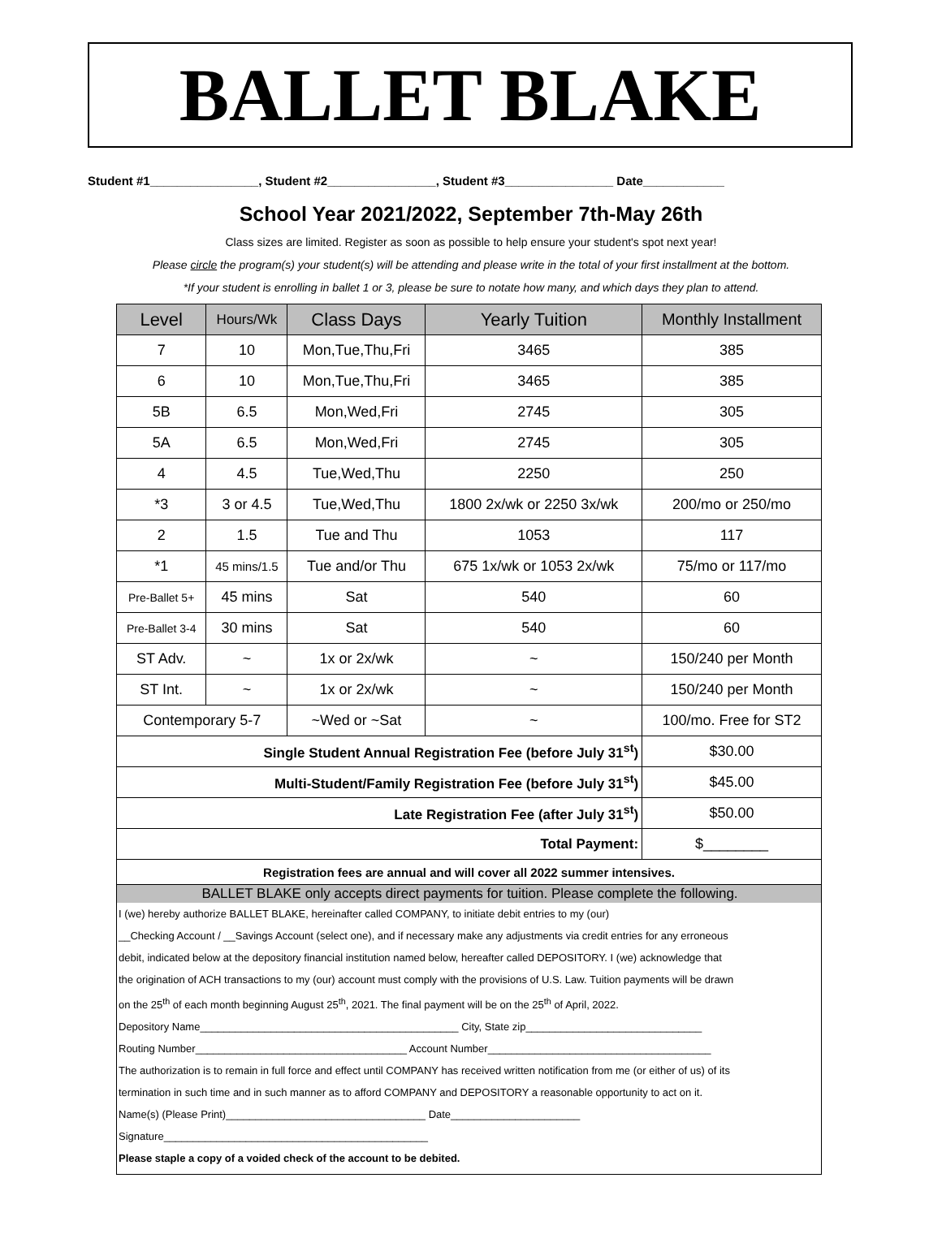BALLET BLAKE
Student #1________________, Student #2________________, Student #3________________ Date____________
School Year 2021/2022, September 7th-May 26th
Class sizes are limited. Register as soon as possible to help ensure your student's spot next year!
Please circle the program(s) your student(s) will be attending and please write in the total of your first installment at the bottom.
*If your student is enrolling in ballet 1 or 3, please be sure to notate how many, and which days they plan to attend.
| Level | Hours/Wk | Class Days | Yearly Tuition | Monthly Installment |
| --- | --- | --- | --- | --- |
| 7 | 10 | Mon,Tue,Thu,Fri | 3465 | 385 |
| 6 | 10 | Mon,Tue,Thu,Fri | 3465 | 385 |
| 5B | 6.5 | Mon,Wed,Fri | 2745 | 305 |
| 5A | 6.5 | Mon,Wed,Fri | 2745 | 305 |
| 4 | 4.5 | Tue,Wed,Thu | 2250 | 250 |
| *3 | 3 or 4.5 | Tue,Wed,Thu | 1800 2x/wk or 2250 3x/wk | 200/mo or 250/mo |
| 2 | 1.5 | Tue and Thu | 1053 | 117 |
| *1 | 45 mins/1.5 | Tue and/or Thu | 675 1x/wk or 1053 2x/wk | 75/mo or 117/mo |
| Pre-Ballet 5+ | 45 mins | Sat | 540 | 60 |
| Pre-Ballet 3-4 | 30 mins | Sat | 540 | 60 |
| ST Adv. | ~ | 1x or 2x/wk | ~ | 150/240 per Month |
| ST Int. | ~ | 1x or 2x/wk | ~ | 150/240 per Month |
| Contemporary 5-7 | | ~Wed or ~Sat | ~ | 100/mo. Free for ST2 |
| Single Student Annual Registration Fee (before July 31<sup>st</sup>) | | | | $30.00 |
| Multi-Student/Family Registration Fee (before July 31<sup>st</sup>) | | | | $45.00 |
| Late Registration Fee (after July 31<sup>st</sup>) | | | | $50.00 |
| Total Payment: | | | | $________ |
| Registration fees are annual and will cover all 2022 summer intensives. | | | | |
BALLET BLAKE only accepts direct payments for tuition. Please complete the following.
I (we) hereby authorize BALLET BLAKE, hereinafter called COMPANY, to initiate debit entries to my (our)
__Checking Account / __Savings Account (select one), and if necessary make any adjustments via credit entries for any erroneous
debit, indicated below at the depository financial institution named below, hereafter called DEPOSITORY. I (we) acknowledge that
the origination of ACH transactions to my (our) account must comply with the provisions of U.S. Law. Tuition payments will be drawn
on the 25<sup>th</sup> of each month beginning August 25<sup>th</sup>, 2021. The final payment will be on the 25<sup>th</sup> of April, 2022.
Depository Name____________________________________________ City, State zip______________________________
Routing Number____________________________________ Account Number______________________________________
The authorization is to remain in full force and effect until COMPANY has received written notification from me (or either of us) of its
termination in such time and in such manner as to afford COMPANY and DEPOSITORY a reasonable opportunity to act on it.
Name(s) (Please Print)__________________________________ Date______________________
Signature_____________________________________________
Please staple a copy of a voided check of the account to be debited.